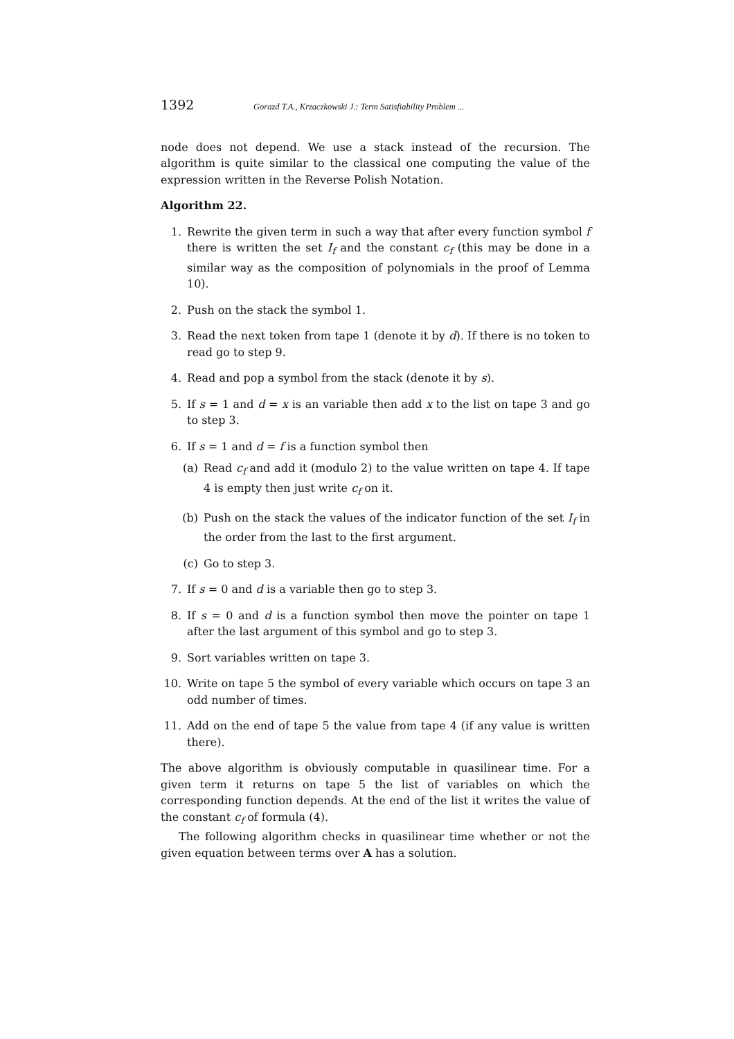1392 Gorazd T.A., Krzaczkowski J.: Term Satisfiability Problem ...
node does not depend. We use a stack instead of the recursion. The algorithm is quite similar to the classical one computing the value of the expression written in the Reverse Polish Notation.
Algorithm 22.
1. Rewrite the given term in such a way that after every function symbol f there is written the set I<sub>f</sub> and the constant c<sub>f</sub> (this may be done in a similar way as the composition of polynomials in the proof of Lemma 10).
2. Push on the stack the symbol 1.
3. Read the next token from tape 1 (denote it by d). If there is no token to read go to step 9.
4. Read and pop a symbol from the stack (denote it by s).
5. If s = 1 and d = x is an variable then add x to the list on tape 3 and go to step 3.
6. If s = 1 and d = f is a function symbol then
(a) Read c<sub>f</sub> and add it (modulo 2) to the value written on tape 4. If tape 4 is empty then just write c<sub>f</sub> on it.
(b) Push on the stack the values of the indicator function of the set I<sub>f</sub> in the order from the last to the first argument.
(c) Go to step 3.
7. If s = 0 and d is a variable then go to step 3.
8. If s = 0 and d is a function symbol then move the pointer on tape 1 after the last argument of this symbol and go to step 3.
9. Sort variables written on tape 3.
10. Write on tape 5 the symbol of every variable which occurs on tape 3 an odd number of times.
11. Add on the end of tape 5 the value from tape 4 (if any value is written there).
The above algorithm is obviously computable in quasilinear time. For a given term it returns on tape 5 the list of variables on which the corresponding function depends. At the end of the list it writes the value of the constant c<sub>f</sub> of formula (4).
The following algorithm checks in quasilinear time whether or not the given equation between terms over A has a solution.